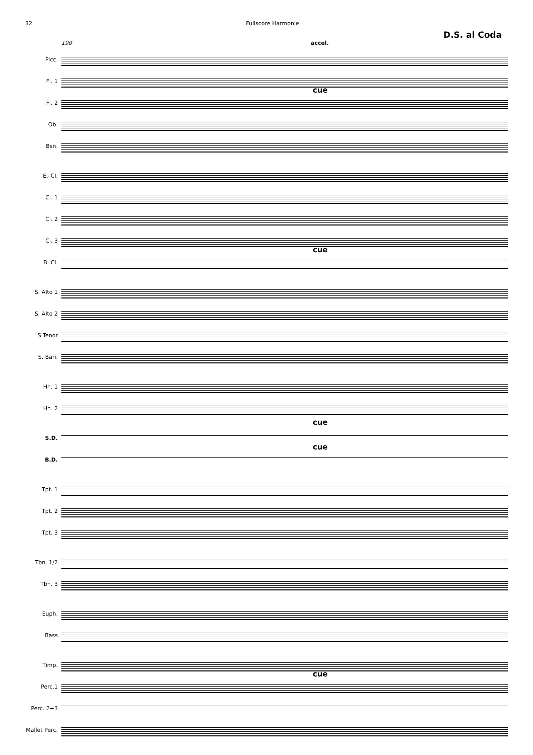32 Fullscore Harmonie
D.S. al Coda
190 accel.
Picc.
Fl. 1
cue
Fl. 2
Ob.
Bsn.
E♭ Cl.
Cl. 1
Cl. 2
Cl. 3
cue
B. Cl.
S. Alto 1
S. Alto 2
S.Tenor
S. Bari.
Hn. 1
Hn. 2
cue
S.D.
cue
B.D.
Tpt. 1
Tpt. 2
Tpt. 3
Tbn. 1/2
Tbn. 3
Euph.
Bass
Timp.
cue
Perc.1
Perc. 2+3
Mallet Perc.